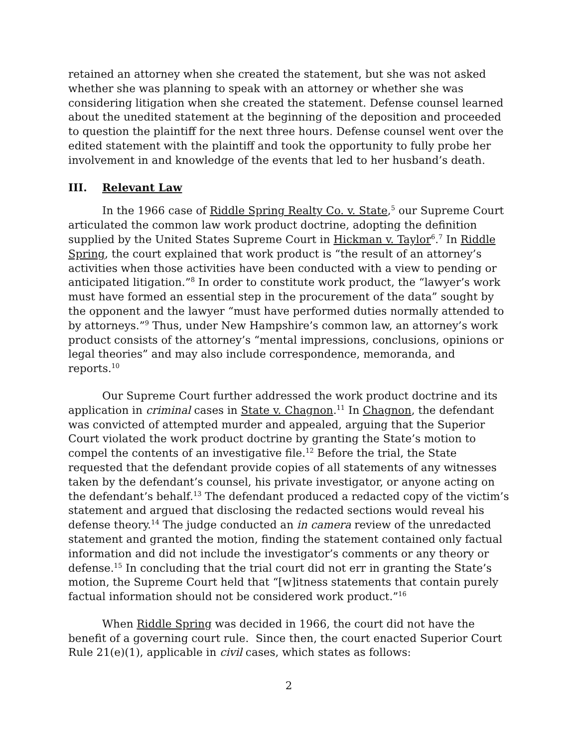retained an attorney when she created the statement, but she was not asked whether she was planning to speak with an attorney or whether she was considering litigation when she created the statement. Defense counsel learned about the unedited statement at the beginning of the deposition and proceeded to question the plaintiff for the next three hours. Defense counsel went over the edited statement with the plaintiff and took the opportunity to fully probe her involvement in and knowledge of the events that led to her husband’s death.
III. Relevant Law
In the 1966 case of Riddle Spring Realty Co. v. State,<sup>5</sup> our Supreme Court articulated the common law work product doctrine, adopting the definition supplied by the United States Supreme Court in Hickman v. Taylor<sup>6</sup>.<sup>7</sup> In Riddle Spring, the court explained that work product is “the result of an attorney’s activities when those activities have been conducted with a view to pending or anticipated litigation.”<sup>8</sup> In order to constitute work product, the “lawyer’s work must have formed an essential step in the procurement of the data” sought by the opponent and the lawyer “must have performed duties normally attended to by attorneys.”<sup>9</sup> Thus, under New Hampshire’s common law, an attorney’s work product consists of the attorney’s “mental impressions, conclusions, opinions or legal theories” and may also include correspondence, memoranda, and reports.<sup>10</sup>
Our Supreme Court further addressed the work product doctrine and its application in criminal cases in State v. Chagnon.<sup>11</sup> In Chagnon, the defendant was convicted of attempted murder and appealed, arguing that the Superior Court violated the work product doctrine by granting the State’s motion to compel the contents of an investigative file.<sup>12</sup> Before the trial, the State requested that the defendant provide copies of all statements of any witnesses taken by the defendant’s counsel, his private investigator, or anyone acting on the defendant’s behalf.<sup>13</sup> The defendant produced a redacted copy of the victim’s statement and argued that disclosing the redacted sections would reveal his defense theory.<sup>14</sup> The judge conducted an in camera review of the unredacted statement and granted the motion, finding the statement contained only factual information and did not include the investigator’s comments or any theory or defense.<sup>15</sup> In concluding that the trial court did not err in granting the State’s motion, the Supreme Court held that “[w]itness statements that contain purely factual information should not be considered work product.”<sup>16</sup>
When Riddle Spring was decided in 1966, the court did not have the benefit of a governing court rule. Since then, the court enacted Superior Court Rule 21(e)(1), applicable in civil cases, which states as follows:
2